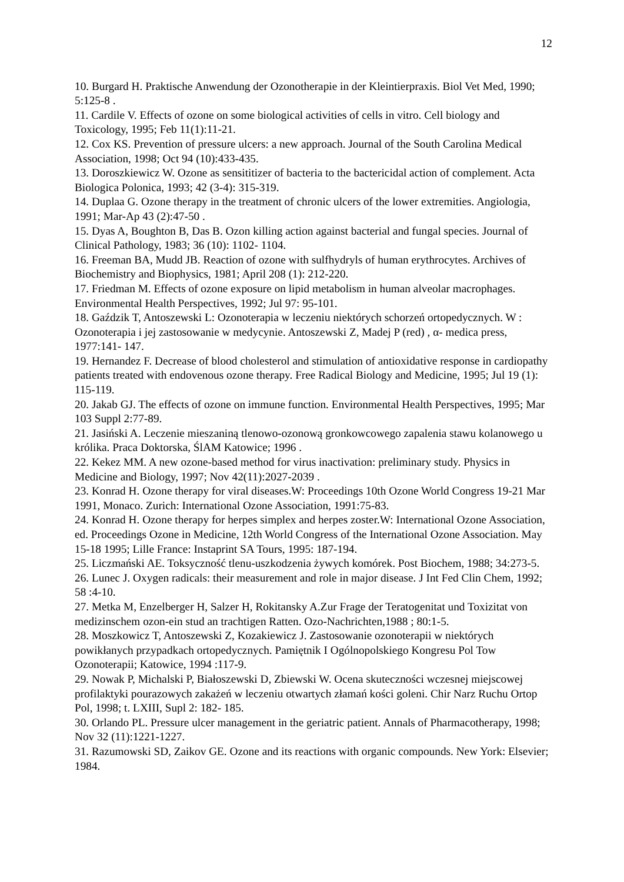12
10. Burgard H. Praktische Anwendung der Ozonotherapie in der Kleintierpraxis. Biol Vet Med, 1990; 5:125-8 .
11. Cardile V. Effects of ozone on some biological activities of cells in vitro. Cell biology and Toxicology, 1995; Feb 11(1):11-21.
12. Cox KS. Prevention of pressure ulcers: a new approach. Journal of the South Carolina Medical Association, 1998; Oct 94 (10):433-435.
13. Doroszkiewicz W. Ozone as sensititizer of bacteria to the bactericidal action of complement. Acta Biologica Polonica, 1993; 42 (3-4): 315-319.
14. Duplaa G. Ozone therapy in the treatment of chronic ulcers of the lower extremities. Angiologia, 1991; Mar-Ap 43 (2):47-50 .
15. Dyas A, Boughton B, Das B. Ozon killing action against bacterial and fungal species. Journal of Clinical Pathology, 1983; 36 (10): 1102- 1104.
16. Freeman BA, Mudd JB. Reaction of ozone with sulfhydryls of human erythrocytes. Archives of Biochemistry and Biophysics, 1981; April 208 (1): 212-220.
17. Friedman M. Effects of ozone exposure on lipid metabolism in human alveolar macrophages. Environmental Health Perspectives, 1992; Jul 97: 95-101.
18. Gaździk T, Antoszewski L: Ozonoterapia w leczeniu niektórych schorzeń ortopedycznych. W : Ozonoterapia i jej zastosowanie w medycynie. Antoszewski Z, Madej P (red) , α- medica press, 1977:141- 147.
19. Hernandez F. Decrease of blood cholesterol and stimulation of antioxidative response in cardiopathy patients treated with endovenous ozone therapy. Free Radical Biology and Medicine, 1995; Jul 19 (1): 115-119.
20. Jakab GJ. The effects of ozone on immune function. Environmental Health Perspectives, 1995; Mar 103 Suppl 2:77-89.
21. Jasiński A. Leczenie mieszaniną tlenowo-ozonową gronkowcowego zapalenia stawu kolanowego u królika. Praca Doktorska, ŚlAM Katowice; 1996 .
22. Kekez MM. A new ozone-based method for virus inactivation: preliminary study. Physics in Medicine and Biology, 1997; Nov 42(11):2027-2039 .
23. Konrad H. Ozone therapy for viral diseases.W: Proceedings 10th Ozone World Congress 19-21 Mar 1991, Monaco. Zurich: International Ozone Association, 1991:75-83.
24. Konrad H. Ozone therapy for herpes simplex and herpes zoster.W: International Ozone Association, ed. Proceedings Ozone in Medicine, 12th World Congress of the International Ozone Association. May 15-18 1995; Lille France: Instaprint SA Tours, 1995: 187-194.
25. Liczmański AE. Toksyczność tlenu-uszkodzenia żywych komórek. Post Biochem, 1988; 34:273-5.
26. Lunec J. Oxygen radicals: their measurement and role in major disease. J Int Fed Clin Chem, 1992; 58 :4-10.
27. Metka M, Enzelberger H, Salzer H, Rokitansky A.Zur Frage der Teratogenitat und Toxizitat von medizinschem ozon-ein stud an trachtigen Ratten. Ozo-Nachrichten,1988 ; 80:1-5.
28. Moszkowicz T, Antoszewski Z, Kozakiewicz J. Zastosowanie ozonoterapii w niektórych powikłanych przypadkach ortopedycznych. Pamiętnik I Ogólnopolskiego Kongresu Pol Tow Ozonoterapii; Katowice, 1994 :117-9.
29. Nowak P, Michalski P, Białoszewski D, Zbiewski W. Ocena skuteczności wczesnej miejscowej profilaktyki pourazowych zakażeń w leczeniu otwartych złamań kości goleni. Chir Narz Ruchu Ortop Pol, 1998; t. LXIII, Supl 2: 182- 185.
30. Orlando PL. Pressure ulcer management in the geriatric patient. Annals of Pharmacotherapy, 1998; Nov 32 (11):1221-1227.
31. Razumowski SD, Zaikov GE. Ozone and its reactions with organic compounds. New York: Elsevier; 1984.